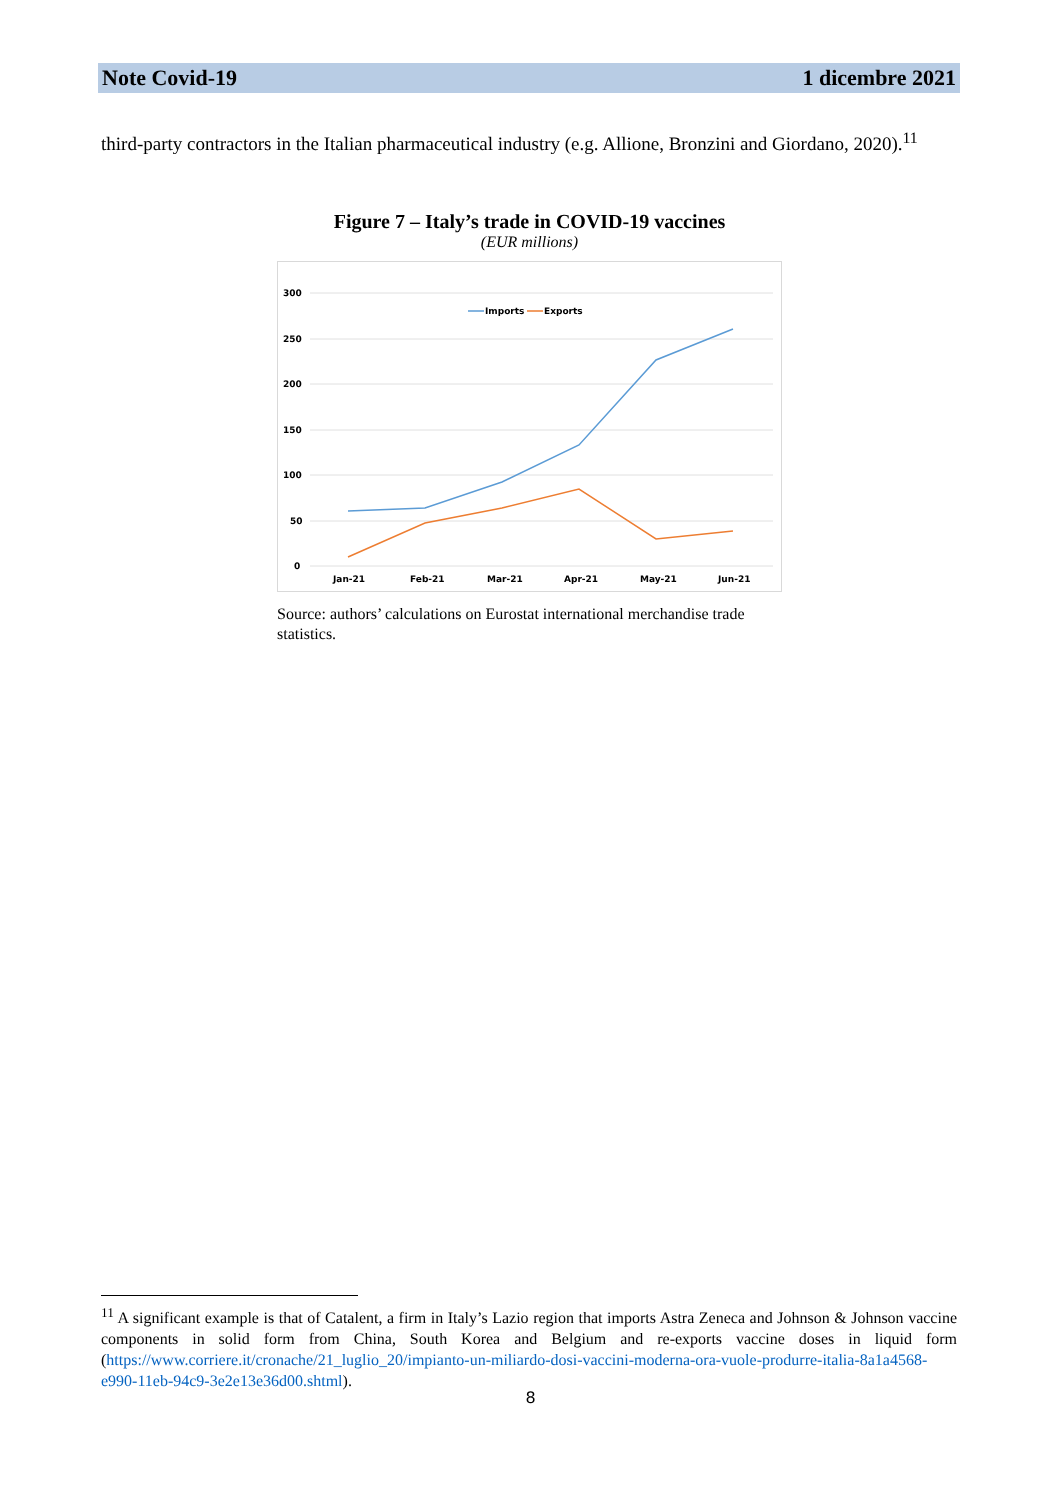Note Covid-19 1 dicembre 2021
third-party contractors in the Italian pharmaceutical industry (e.g. Allione, Bronzini and Giordano, 2020).<sup>11</sup>
Figure 7 – Italy’s trade in COVID-19 vaccines
(EUR millions)
300
250
200
150
100
50
0
Imports
Exports
Jan-21
Feb-21
Mar-21
Apr-21
May-21
Jun-21
Source: authors’ calculations on Eurostat international merchandise trade statistics.
<sup>11</sup> A significant example is that of Catalent, a firm in Italy’s Lazio region that imports Astra Zeneca and Johnson & Johnson vaccine components in solid form from China, South Korea and Belgium and re-exports vaccine doses in liquid form (https://www.corriere.it/cronache/21_luglio_20/impianto-un-miliardo-dosi-vaccini-moderna-ora-vuole-produrre-italia-8a1a4568-e990-11eb-94c9-3e2e13e36d00.shtml).
8